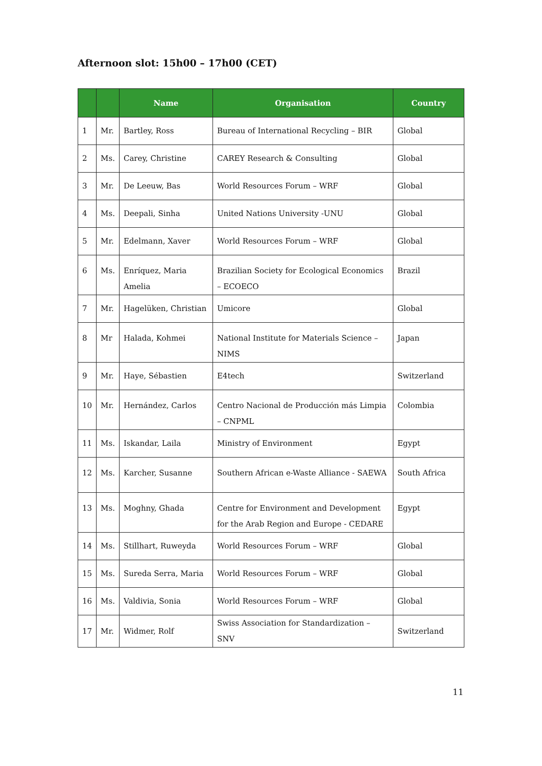Afternoon slot: 15h00 – 17h00 (CET)
| | | Name | Organisation | Country |
| --- | --- | --- | --- | --- |
| 1 | Mr. | Bartley, Ross | Bureau of International Recycling – BIR | Global |
| 2 | Ms. | Carey, Christine | CAREY Research & Consulting | Global |
| 3 | Mr. | De Leeuw, Bas | World Resources Forum – WRF | Global |
| 4 | Ms. | Deepali, Sinha | United Nations University -UNU | Global |
| 5 | Mr. | Edelmann, Xaver | World Resources Forum – WRF | Global |
| 6 | Ms. | Enríquez, Maria Amelia | Brazilian Society for Ecological Economics – ECOECO | Brazil |
| 7 | Mr. | Hagelüken, Christian | Umicore | Global |
| 8 | Mr | Halada, Kohmei | National Institute for Materials Science – NIMS | Japan |
| 9 | Mr. | Haye, Sébastien | E4tech | Switzerland |
| 10 | Mr. | Hernández, Carlos | Centro Nacional de Producción más Limpia – CNPML | Colombia |
| 11 | Ms. | Iskandar, Laila | Ministry of Environment | Egypt |
| 12 | Ms. | Karcher, Susanne | Southern African e-Waste Alliance - SAEWA | South Africa |
| 13 | Ms. | Moghny, Ghada | Centre for Environment and Development for the Arab Region and Europe - CEDARE | Egypt |
| 14 | Ms. | Stillhart, Ruweyda | World Resources Forum – WRF | Global |
| 15 | Ms. | Sureda Serra, Maria | World Resources Forum – WRF | Global |
| 16 | Ms. | Valdivia, Sonia | World Resources Forum – WRF | Global |
| 17 | Mr. | Widmer, Rolf | Swiss Association for Standardization – SNV | Switzerland |
11